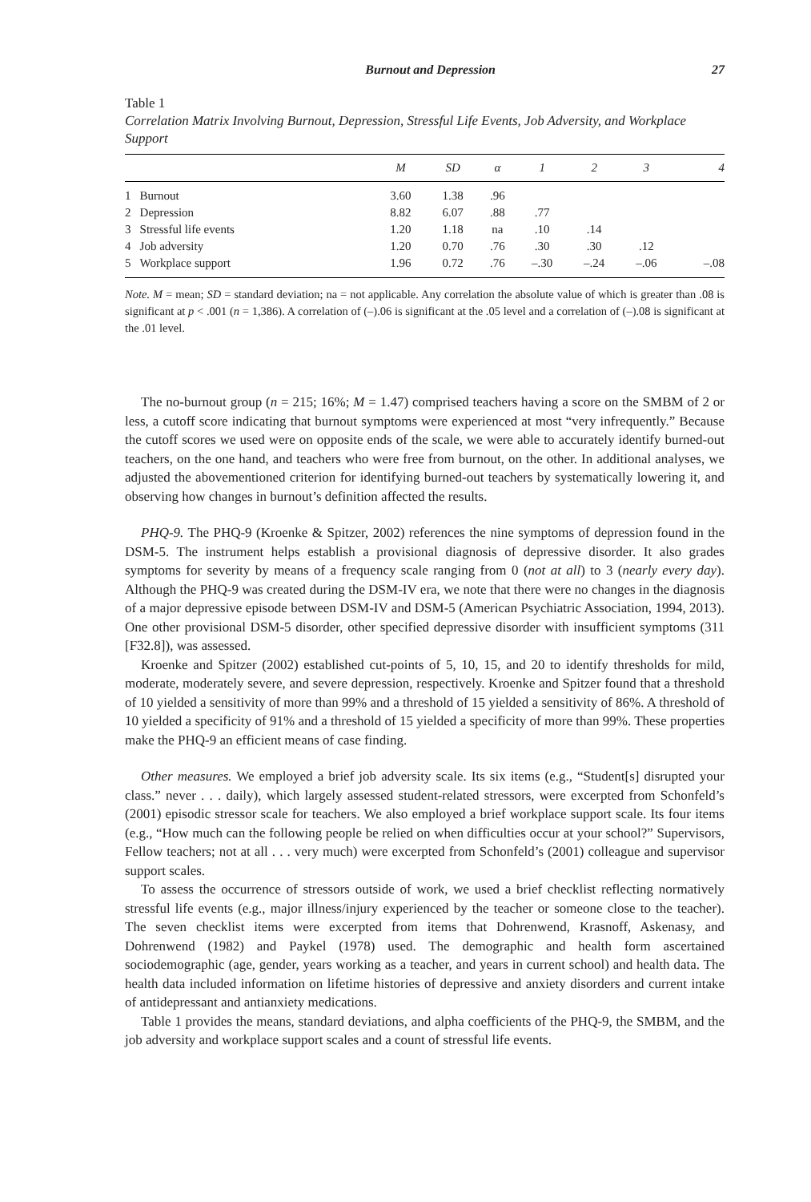Burnout and Depression 27
Table 1
Correlation Matrix Involving Burnout, Depression, Stressful Life Events, Job Adversity, and Work­place Support
| | | M | SD | α | 1 | 2 | 3 | 4 |
| --- | --- | --- | --- | --- | --- | --- | --- | --- |
| 1 | Burnout | 3.60 | 1.38 | .96 | | | | |
| 2 | Depression | 8.82 | 6.07 | .88 | .77 | | | |
| 3 | Stressful life events | 1.20 | 1.18 | na | .10 | .14 | | |
| 4 | Job adversity | 1.20 | 0.70 | .76 | .30 | .30 | .12 | |
| 5 | Workplace support | 1.96 | 0.72 | .76 | –.30 | –.24 | –.06 | –.08 |
Note. M = mean; SD = standard deviation; na = not applicable. Any correlation the absolute value of which is greater than .08 is significant at p < .001 (n = 1,386). A correlation of (–).06 is significant at the .05 level and a correlation of (–).08 is significant at the .01 level.
The no-burnout group (n = 215; 16%; M = 1.47) comprised teachers having a score on the SMBM of 2 or less, a cutoff score indicating that burnout symptoms were experienced at most “very infrequently.” Because the cutoff scores we used were on opposite ends of the scale, we were able to accurately identify burned-out teachers, on the one hand, and teachers who were free from burnout, on the other. In additional analyses, we adjusted the abovementioned criterion for identifying burned-out teachers by systematically lowering it, and observing how changes in burnout’s definition affected the results.
PHQ-9. The PHQ-9 (Kroenke & Spitzer, 2002) references the nine symptoms of depres­sion found in the DSM-5. The instrument helps establish a provisional diagnosis of depressive disorder. It also grades symptoms for severity by means of a frequency scale ranging from 0 (not at all) to 3 (nearly every day). Although the PHQ-9 was created during the DSM-IV era, we note that there were no changes in the diagnosis of a major depressive episode between DSM-IV and DSM-5 (American Psychiatric Association, 1994, 2013). One other provisional DSM-5 disorder, other specified depressive disorder with insufficient symptoms (311 [F32.8]), was assessed.
Kroenke and Spitzer (2002) established cut-points of 5, 10, 15, and 20 to identify thresholds for mild, moderate, moderately severe, and severe depression, respectively. Kroenke and Spitzer found that a threshold of 10 yielded a sensitivity of more than 99% and a threshold of 15 yielded a sensitivity of 86%. A threshold of 10 yielded a specificity of 91% and a threshold of 15 yielded a specificity of more than 99%. These properties make the PHQ-9 an efficient means of case finding.
Other measures. We employed a brief job adversity scale. Its six items (e.g., “Student[s] disrupted your class.” never . . . daily), which largely assessed student-related stressors, were excerpted from Schonfeld’s (2001) episodic stressor scale for teachers. We also employed a brief workplace support scale. Its four items (e.g., “How much can the following people be relied on when difficulties occur at your school?” Supervisors, Fellow teachers; not at all . . . very much) were excerpted from Schonfeld’s (2001) colleague and supervisor support scales.
To assess the occurrence of stressors outside of work, we used a brief checklist reflecting nor­matively stressful life events (e.g., major illness/injury experienced by the teacher or someone close to the teacher). The seven checklist items were excerpted from items that Dohrenwend, Krasnoff, Askenasy, and Dohrenwend (1982) and Paykel (1978) used. The demographic and health form ascertained sociodemographic (age, gender, years working as a teacher, and years in current school) and health data. The health data included information on lifetime histo­ries of depressive and anxiety disorders and current intake of antidepressant and antianxiety medications.
Table 1 provides the means, standard deviations, and alpha coefficients of the PHQ-9, the SMBM, and the job adversity and workplace support scales and a count of stressful life events.